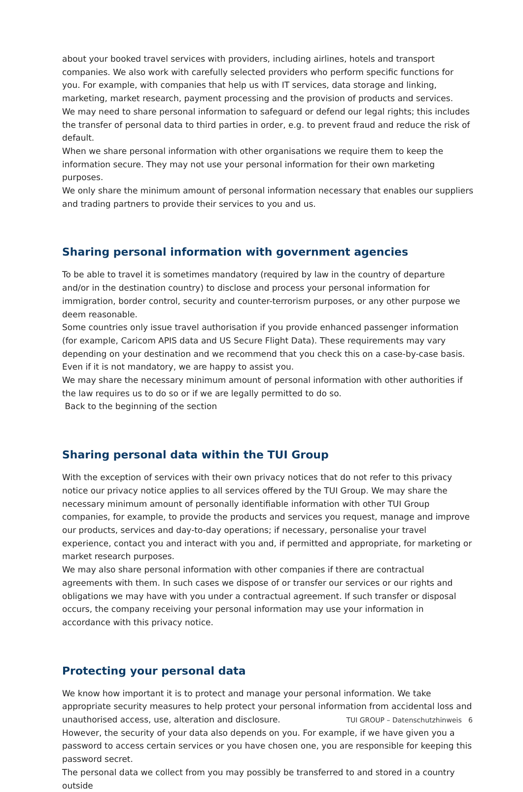about your booked travel services with providers, including airlines, hotels and transport companies. We also work with carefully selected providers who perform specific functions for you. For example, with companies that help us with IT services, data storage and linking, marketing, market research, payment processing and the provision of products and services.
We may need to share personal information to safeguard or defend our legal rights; this includes the transfer of personal data to third parties in order, e.g. to prevent fraud and reduce the risk of default.
When we share personal information with other organisations we require them to keep the informati­on secure. They may not use your personal information for their own marketing purposes.
We only share the minimum amount of personal information necessary that enables our suppliers and trading partners to provide their services to you and us.
Sharing personal information with government agencies
To be able to travel it is sometimes mandatory (required by law in the country of departure and/or in the destination country) to disclose and process your personal information for immigration, border control, security and counter-terrorism purposes, or any other purpose we deem reasonable.
Some countries only issue travel authorisation if you provide enhanced passenger information (for example, Caricom APIS data and US Secure Flight Data). These requirements may vary depending on your destination and we recommend that you check this on a case-by-case basis. Even if it is not man­datory, we are happy to assist you.
We may share the necessary minimum amount of personal information with other authorities if the law requires us to do so or if we are legally permitted to do so.
Back to the beginning of the section
Sharing personal data within the TUI Group
With the exception of services with their own privacy notices that do not refer to this privacy notice our privacy notice applies to all services offered by the TUI Group. We may share the necessary minimum amount of personally identifiable information with other TUI Group companies, for example, to provide the products and services you request, manage and improve our products, services and day-to-day operations; if necessary, personalise your travel experience, contact you and interact with you and, if permitted and appropriate, for marketing or market research purposes.
We may also share personal information with other companies if there are contractual agreements with them. In such cases we dispose of or transfer our services or our rights and obligations we may have with you under a contractual agreement. If such transfer or disposal occurs, the company receiving your personal information may use your information in accordance with this privacy notice.
Protecting your personal data
We know how important it is to protect and manage your personal information. We take appropriate security measures to help protect your personal information from accidental loss and unauthorised access, use, alteration and disclosure.
However, the security of your data also depends on you. For example, if we have given you a pass­word to access certain services or you have chosen one, you are responsible for keeping this password secret.
The personal data we collect from you may possibly be transferred to and stored in a country outside
TUI GROUP – Datenschutzhinweis 6